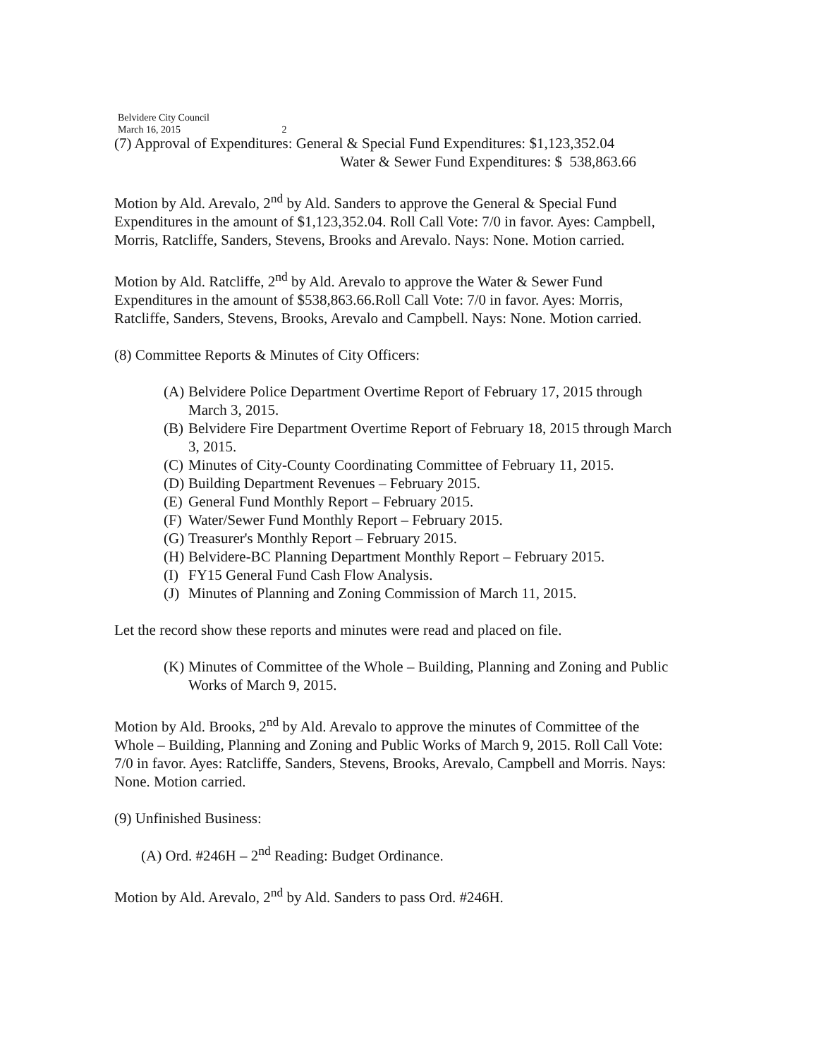Belvidere City Council
March 16, 2015 2
(7) Approval of Expenditures: General & Special Fund Expenditures: $1,123,352.04
Water & Sewer Fund Expenditures: $ 538,863.66
Motion by Ald. Arevalo, 2<sup>nd</sup> by Ald. Sanders to approve the General & Special Fund Expenditures in the amount of $1,123,352.04. Roll Call Vote: 7/0 in favor. Ayes: Campbell, Morris, Ratcliffe, Sanders, Stevens, Brooks and Arevalo. Nays: None. Motion carried.
Motion by Ald. Ratcliffe, 2<sup>nd</sup> by Ald. Arevalo to approve the Water & Sewer Fund Expenditures in the amount of $538,863.66.Roll Call Vote: 7/0 in favor. Ayes: Morris, Ratcliffe, Sanders, Stevens, Brooks, Arevalo and Campbell. Nays: None. Motion carried.
(8) Committee Reports & Minutes of City Officers:
(A) Belvidere Police Department Overtime Report of February 17, 2015 through March 3, 2015.
(B) Belvidere Fire Department Overtime Report of February 18, 2015 through March 3, 2015.
(C) Minutes of City-County Coordinating Committee of February 11, 2015.
(D) Building Department Revenues – February 2015.
(E) General Fund Monthly Report – February 2015.
(F) Water/Sewer Fund Monthly Report – February 2015.
(G) Treasurer's Monthly Report – February 2015.
(H) Belvidere-BC Planning Department Monthly Report – February 2015.
(I) FY15 General Fund Cash Flow Analysis.
(J) Minutes of Planning and Zoning Commission of March 11, 2015.
Let the record show these reports and minutes were read and placed on file.
(K) Minutes of Committee of the Whole – Building, Planning and Zoning and Public Works of March 9, 2015.
Motion by Ald. Brooks, 2<sup>nd</sup> by Ald. Arevalo to approve the minutes of Committee of the Whole – Building, Planning and Zoning and Public Works of March 9, 2015. Roll Call Vote: 7/0 in favor. Ayes: Ratcliffe, Sanders, Stevens, Brooks, Arevalo, Campbell and Morris. Nays: None. Motion carried.
(9) Unfinished Business:
(A) Ord. #246H – 2<sup>nd</sup> Reading: Budget Ordinance.
Motion by Ald. Arevalo, 2<sup>nd</sup> by Ald. Sanders to pass Ord. #246H.